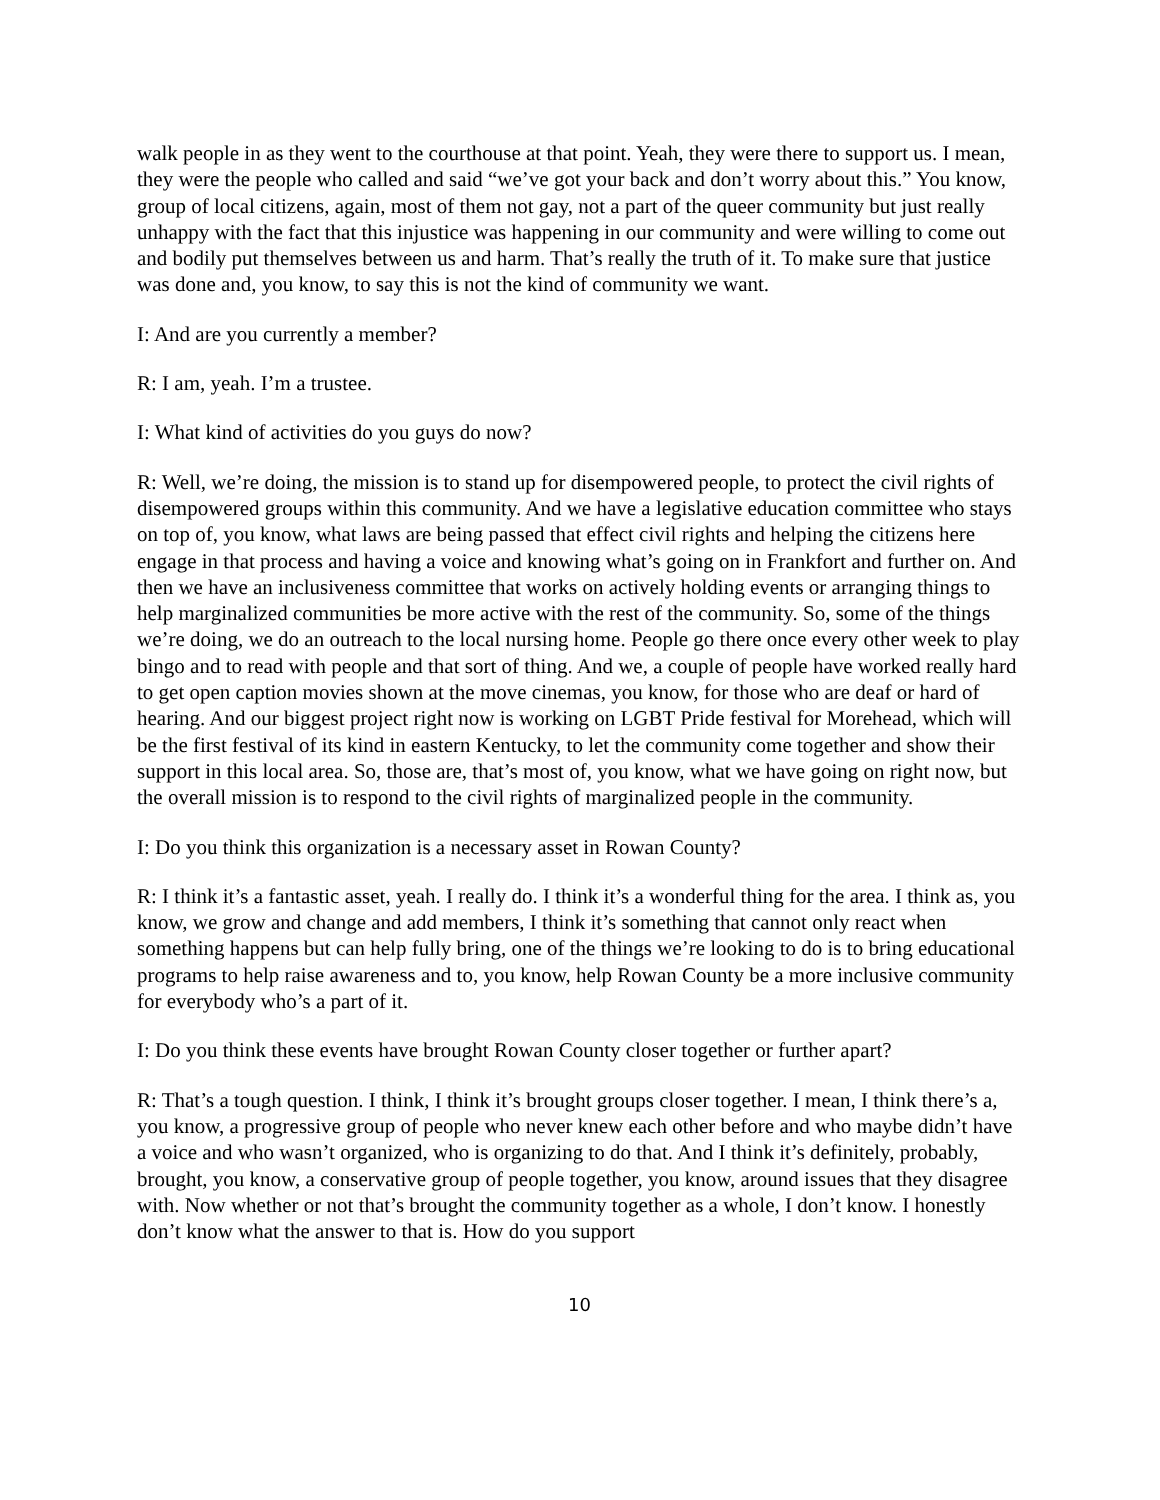walk people in as they went to the courthouse at that point. Yeah, they were there to support us. I mean, they were the people who called and said “we’ve got your back and don’t worry about this.” You know, group of local citizens, again, most of them not gay, not a part of the queer community but just really unhappy with the fact that this injustice was happening in our community and were willing to come out and bodily put themselves between us and harm. That’s really the truth of it. To make sure that justice was done and, you know, to say this is not the kind of community we want.
I: And are you currently a member?
R: I am, yeah. I’m a trustee.
I: What kind of activities do you guys do now?
R: Well, we’re doing, the mission is to stand up for disempowered people, to protect the civil rights of disempowered groups within this community. And we have a legislative education committee who stays on top of, you know, what laws are being passed that effect civil rights and helping the citizens here engage in that process and having a voice and knowing what’s going on in Frankfort and further on. And then we have an inclusiveness committee that works on actively holding events or arranging things to help marginalized communities be more active with the rest of the community. So, some of the things we’re doing, we do an outreach to the local nursing home. People go there once every other week to play bingo and to read with people and that sort of thing. And we, a couple of people have worked really hard to get open caption movies shown at the move cinemas, you know, for those who are deaf or hard of hearing. And our biggest project right now is working on LGBT Pride festival for Morehead, which will be the first festival of its kind in eastern Kentucky, to let the community come together and show their support in this local area. So, those are, that’s most of, you know, what we have going on right now, but the overall mission is to respond to the civil rights of marginalized people in the community.
I: Do you think this organization is a necessary asset in Rowan County?
R: I think it’s a fantastic asset, yeah. I really do. I think it’s a wonderful thing for the area. I think as, you know, we grow and change and add members, I think it’s something that cannot only react when something happens but can help fully bring, one of the things we’re looking to do is to bring educational programs to help raise awareness and to, you know, help Rowan County be a more inclusive community for everybody who’s a part of it.
I: Do you think these events have brought Rowan County closer together or further apart?
R: That’s a tough question. I think, I think it’s brought groups closer together. I mean, I think there’s a, you know, a progressive group of people who never knew each other before and who maybe didn’t have a voice and who wasn’t organized, who is organizing to do that. And I think it’s definitely, probably, brought, you know, a conservative group of people together, you know, around issues that they disagree with. Now whether or not that’s brought the community together as a whole, I don’t know. I honestly don’t know what the answer to that is. How do you support
10